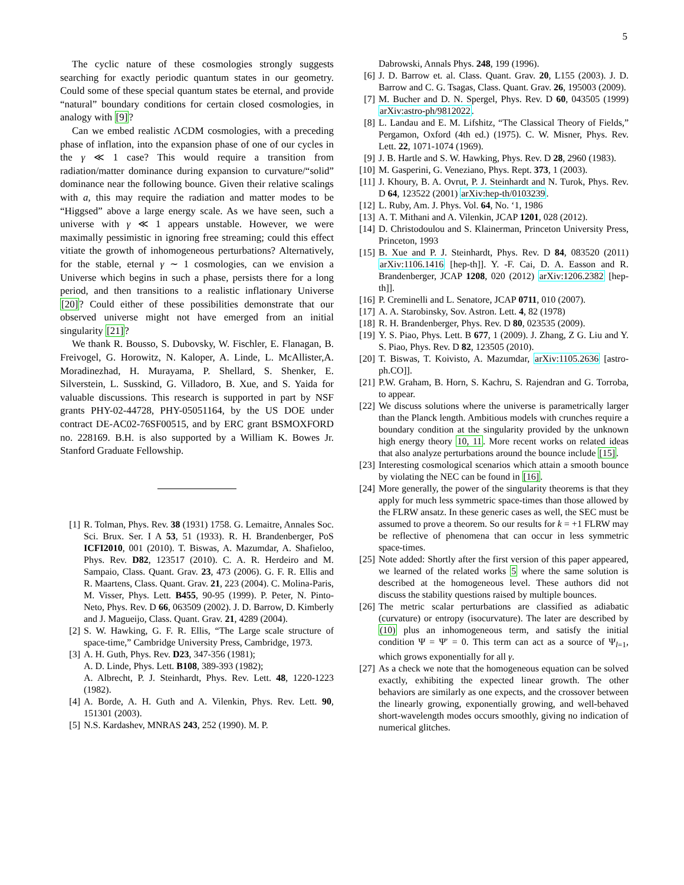5
The cyclic nature of these cosmologies strongly suggests searching for exactly periodic quantum states in our geometry. Could some of these special quantum states be eternal, and provide “natural” boundary conditions for certain closed cosmologies, in analogy with [9]?
Can we embed realistic ΛCDM cosmologies, with a preceding phase of inflation, into the expansion phase of one of our cycles in the γ ≪ 1 case? This would require a transition from radiation/matter dominance during expansion to curvature/“solid” dominance near the following bounce. Given their relative scalings with a, this may require the radiation and matter modes to be “Higgsed” above a large energy scale. As we have seen, such a universe with γ ≪ 1 appears unstable. However, we were maximally pessimistic in ignoring free streaming; could this effect vitiate the growth of inhomogeneous perturbations? Alternatively, for the stable, eternal γ ∼ 1 cosmologies, can we envision a Universe which begins in such a phase, persists there for a long period, and then transitions to a realistic inflationary Universe [20]? Could either of these possibilities demonstrate that our observed universe might not have emerged from an initial singularity [21]?
We thank R. Bousso, S. Dubovsky, W. Fischler, E. Flanagan, B. Freivogel, G. Horowitz, N. Kaloper, A. Linde, L. McAllister,A. Moradinezhad, H. Murayama, P. Shellard, S. Shenker, E. Silverstein, L. Susskind, G. Villadoro, B. Xue, and S. Yaida for valuable discussions. This research is supported in part by NSF grants PHY-02-44728, PHY-05051164, by the US DOE under contract DE-AC02-76SF00515, and by ERC grant BSMOXFORD no. 228169. B.H. is also supported by a William K. Bowes Jr. Stanford Graduate Fellowship.
[1] R. Tolman, Phys. Rev. 38 (1931) 1758. G. Lemaitre, Annales Soc. Sci. Brux. Ser. I A 53, 51 (1933). R. H. Brandenberger, PoS ICFI2010, 001 (2010). T. Biswas, A. Mazumdar, A. Shafieloo, Phys. Rev. D82, 123517 (2010). C. A. R. Herdeiro and M. Sampaio, Class. Quant. Grav. 23, 473 (2006). G. F. R. Ellis and R. Maartens, Class. Quant. Grav. 21, 223 (2004). C. Molina-Paris, M. Visser, Phys. Lett. B455, 90-95 (1999). P. Peter, N. Pinto-Neto, Phys. Rev. D 66, 063509 (2002). J. D. Barrow, D. Kimberly and J. Magueijo, Class. Quant. Grav. 21, 4289 (2004).
[2] S. W. Hawking, G. F. R. Ellis, “The Large scale structure of space-time,” Cambridge University Press, Cambridge, 1973.
[3] A. H. Guth, Phys. Rev. D23, 347-356 (1981);
A. D. Linde, Phys. Lett. B108, 389-393 (1982);
A. Albrecht, P. J. Steinhardt, Phys. Rev. Lett. 48, 1220-1223 (1982).
[4] A. Borde, A. H. Guth and A. Vilenkin, Phys. Rev. Lett. 90, 151301 (2003).
[5] N.S. Kardashev, MNRAS 243, 252 (1990). M. P.
Dabrowski, Annals Phys. 248, 199 (1996).
[6] J. D. Barrow et. al. Class. Quant. Grav. 20, L155 (2003). J. D. Barrow and C. G. Tsagas, Class. Quant. Grav. 26, 195003 (2009).
[7] M. Bucher and D. N. Spergel, Phys. Rev. D 60, 043505 (1999) arXiv:astro-ph/9812022.
[8] L. Landau and E. M. Lifshitz, “The Classical Theory of Fields,” Pergamon, Oxford (4th ed.) (1975). C. W. Misner, Phys. Rev. Lett. 22, 1071-1074 (1969).
[9] J. B. Hartle and S. W. Hawking, Phys. Rev. D 28, 2960 (1983).
[10] M. Gasperini, G. Veneziano, Phys. Rept. 373, 1 (2003).
[11] J. Khoury, B. A. Ovrut, P. J. Steinhardt and N. Turok, Phys. Rev. D 64, 123522 (2001) arXiv:hep-th/0103239.
[12] L. Ruby, Am. J. Phys. Vol. 64, No. ‘1, 1986
[13] A. T. Mithani and A. Vilenkin, JCAP 1201, 028 (2012).
[14] D. Christodoulou and S. Klainerman, Princeton University Press, Princeton, 1993
[15] B. Xue and P. J. Steinhardt, Phys. Rev. D 84, 083520 (2011) arXiv:1106.1416 [hep-th]]. Y. -F. Cai, D. A. Easson and R. Brandenberger, JCAP 1208, 020 (2012) arXiv:1206.2382 [hep-th]].
[16] P. Creminelli and L. Senatore, JCAP 0711, 010 (2007).
[17] A. A. Starobinsky, Sov. Astron. Lett. 4, 82 (1978)
[18] R. H. Brandenberger, Phys. Rev. D 80, 023535 (2009).
[19] Y. S. Piao, Phys. Lett. B 677, 1 (2009). J. Zhang, Z G. Liu and Y. S. Piao, Phys. Rev. D 82, 123505 (2010).
[20] T. Biswas, T. Koivisto, A. Mazumdar, arXiv:1105.2636 [astro-ph.CO]].
[21] P.W. Graham, B. Horn, S. Kachru, S. Rajendran and G. Torroba, to appear.
[22] We discuss solutions where the universe is parametrically larger than the Planck length. Ambitious models with crunches require a boundary condition at the singularity provided by the unknown high energy theory 10, 11. More recent works on related ideas that also analyze perturbations around the bounce include [15].
[23] Interesting cosmological scenarios which attain a smooth bounce by violating the NEC can be found in [16].
[24] More generally, the power of the singularity theorems is that they apply for much less symmetric space-times than those allowed by the FLRW ansatz. In these generic cases as well, the SEC must be assumed to prove a theorem. So our results for k = +1 FLRW may be reflective of phenomena that can occur in less symmetric space-times.
[25] Note added: Shortly after the first version of this paper appeared, we learned of the related works 5 where the same solution is described at the homogeneous level. These authors did not discuss the stability questions raised by multiple bounces.
[26] The metric scalar perturbations are classified as adiabatic (curvature) or entropy (isocurvature). The later are described by (10) plus an inhomogeneous term, and satisfy the initial condition Ψ = Ψ′ = 0. This term can act as a source of Ψ<sub>l=1</sub>, which grows exponentially for all γ.
[27] As a check we note that the homogeneous equation can be solved exactly, exhibiting the expected linear growth. The other behaviors are similarly as one expects, and the crossover between the linearly growing, exponentially growing, and well-behaved short-wavelength modes occurs smoothly, giving no indication of numerical glitches.